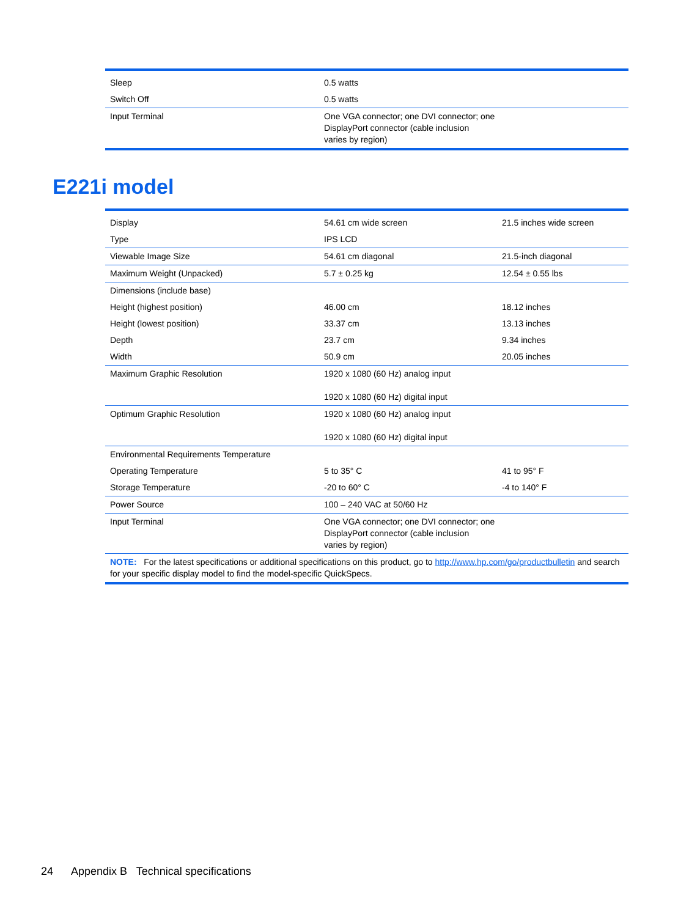| Sleep | 0.5 watts |
| Switch Off | 0.5 watts |
| Input Terminal | One VGA connector; one DVI connector; one DisplayPort connector (cable inclusion varies by region) |
E221i model
| Display | 54.61 cm wide screen | 21.5 inches wide screen |
| Type | IPS LCD | |
| Viewable Image Size | 54.61 cm diagonal | 21.5-inch diagonal |
| Maximum Weight (Unpacked) | 5.7 ± 0.25 kg | 12.54 ± 0.55 lbs |
| Dimensions (include base) | | |
| Height (highest position) | 46.00 cm | 18.12 inches |
| Height (lowest position) | 33.37 cm | 13.13 inches |
| Depth | 23.7 cm | 9.34 inches |
| Width | 50.9 cm | 20.05 inches |
| Maximum Graphic Resolution | 1920 x 1080 (60 Hz) analog input 1920 x 1080 (60 Hz) digital input | |
| Optimum Graphic Resolution | 1920 x 1080 (60 Hz) analog input 1920 x 1080 (60 Hz) digital input | |
| Environmental Requirements Temperature | | |
| Operating Temperature | 5 to 35° C | 41 to 95° F |
| Storage Temperature | -20 to 60° C | -4 to 140° F |
| Power Source | 100 – 240 VAC at 50/60 Hz | |
| Input Terminal | One VGA connector; one DVI connector; one DisplayPort connector (cable inclusion varies by region) | |
| NOTE: For the latest specifications or additional specifications on this product, go to http://www.hp.com/go/productbulletin and search for your specific display model to find the model-specific QuickSpecs. | | |
24 Appendix B Technical specifications